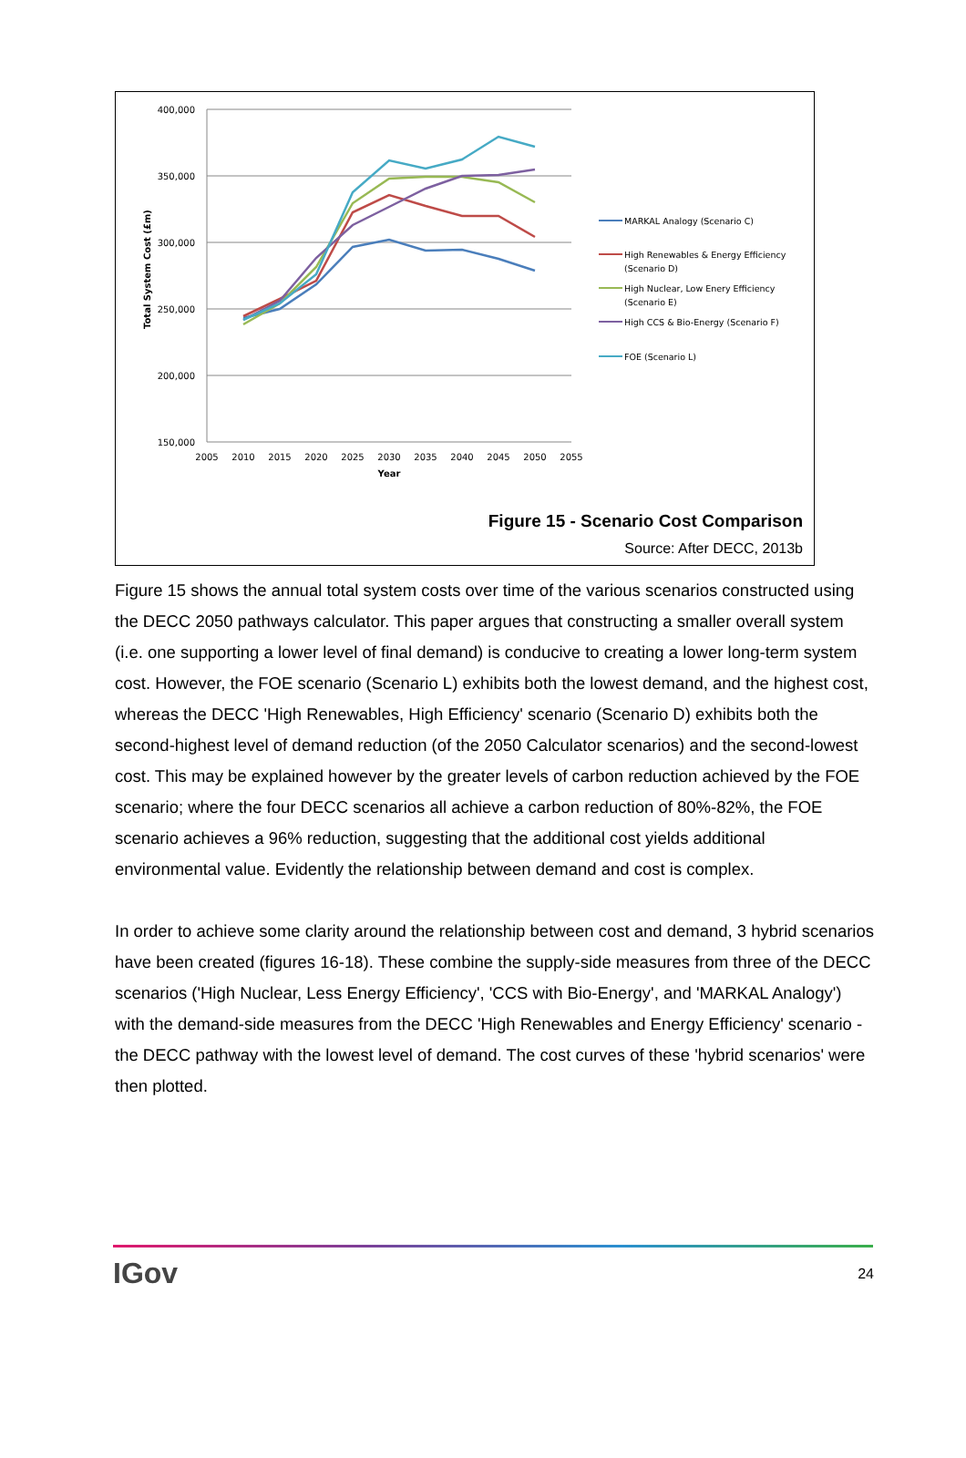400,000
350,000
300,000
250,000
200,000
150,000
2005
2010
2015
2020
2025
2030
2035
2040
2045
2050
2055
Year
Total System Cost (£m)
MARKAL Analogy (Scenario C)
High Renewables & Energy Efficiency
(Scenario D)
High Nuclear, Low Enery Efficiency
(Scenario E)
High CCS & Bio-Energy (Scenario F)
FOE (Scenario L)
Figure 15 - Scenario Cost Comparison
Source: After DECC, 2013b
Figure 15 shows the annual total system costs over time of the various scenarios constructed using the DECC 2050 pathways calculator. This paper argues that constructing a smaller overall system (i.e. one supporting a lower level of final demand) is conducive to creating a lower long-term system cost. However, the FOE scenario (Scenario L) exhibits both the lowest demand, and the highest cost, whereas the DECC 'High Renewables, High Efficiency' scenario (Scenario D) exhibits both the second-highest level of demand reduction (of the 2050 Calculator scenarios) and the second-lowest cost. This may be explained however by the greater levels of carbon reduction achieved by the FOE scenario; where the four DECC scenarios all achieve a carbon reduction of 80%-82%, the FOE scenario achieves a 96% reduction, suggesting that the additional cost yields additional environmental value. Evidently the relationship between demand and cost is complex.
In order to achieve some clarity around the relationship between cost and demand, 3 hybrid scenarios have been created (figures 16-18). These combine the supply-side measures from three of the DECC scenarios ('High Nuclear, Less Energy Efficiency', 'CCS with Bio-Energy', and 'MARKAL Analogy') with the demand-side measures from the DECC 'High Renewables and Energy Efficiency' scenario - the DECC pathway with the lowest level of demand. The cost curves of these 'hybrid scenarios' were then plotted.
IGov 24